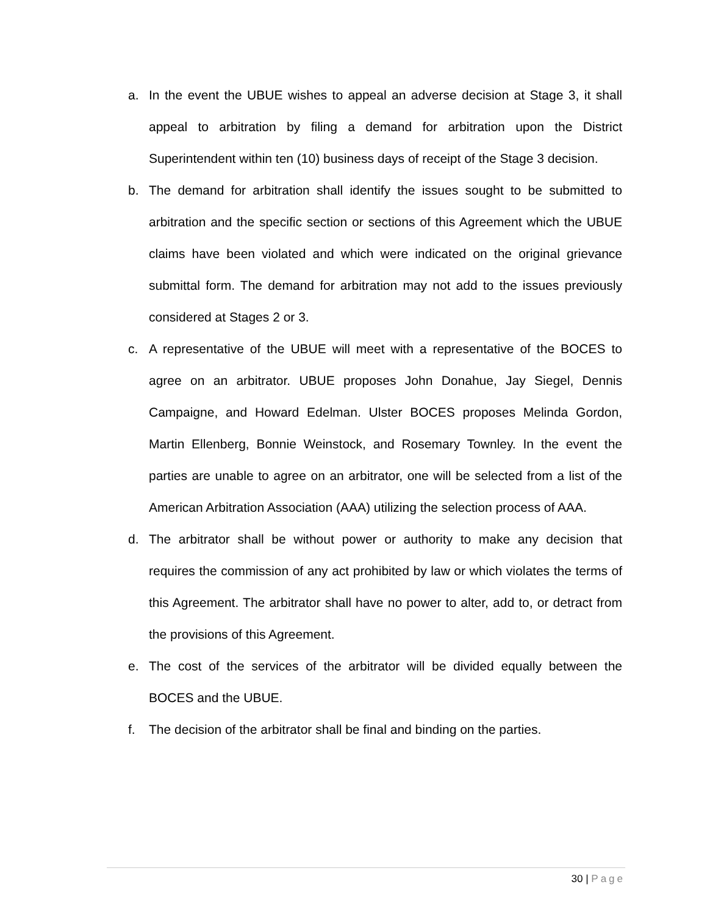a. In the event the UBUE wishes to appeal an adverse decision at Stage 3, it shall appeal to arbitration by filing a demand for arbitration upon the District Superintendent within ten (10) business days of receipt of the Stage 3 decision.
b. The demand for arbitration shall identify the issues sought to be submitted to arbitration and the specific section or sections of this Agreement which the UBUE claims have been violated and which were indicated on the original grievance submittal form. The demand for arbitration may not add to the issues previously considered at Stages 2 or 3.
c. A representative of the UBUE will meet with a representative of the BOCES to agree on an arbitrator. UBUE proposes John Donahue, Jay Siegel, Dennis Campaigne, and Howard Edelman. Ulster BOCES proposes Melinda Gordon, Martin Ellenberg, Bonnie Weinstock, and Rosemary Townley. In the event the parties are unable to agree on an arbitrator, one will be selected from a list of the American Arbitration Association (AAA) utilizing the selection process of AAA.
d. The arbitrator shall be without power or authority to make any decision that requires the commission of any act prohibited by law or which violates the terms of this Agreement. The arbitrator shall have no power to alter, add to, or detract from the provisions of this Agreement.
e. The cost of the services of the arbitrator will be divided equally between the BOCES and the UBUE.
f. The decision of the arbitrator shall be final and binding on the parties.
30 | Page